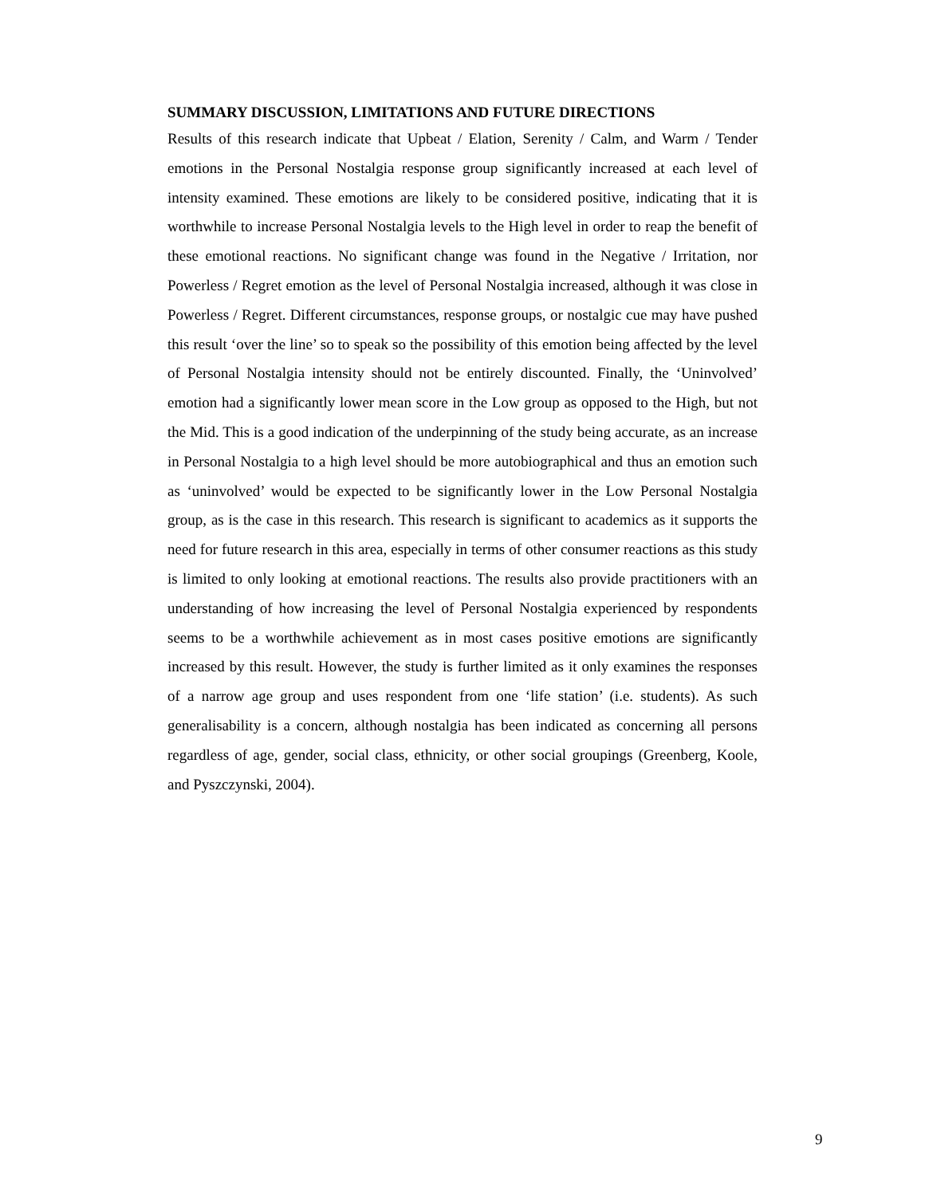SUMMARY DISCUSSION, LIMITATIONS AND FUTURE DIRECTIONS
Results of this research indicate that Upbeat / Elation, Serenity / Calm, and Warm / Tender emotions in the Personal Nostalgia response group significantly increased at each level of intensity examined. These emotions are likely to be considered positive, indicating that it is worthwhile to increase Personal Nostalgia levels to the High level in order to reap the benefit of these emotional reactions. No significant change was found in the Negative / Irritation, nor Powerless / Regret emotion as the level of Personal Nostalgia increased, although it was close in Powerless / Regret. Different circumstances, response groups, or nostalgic cue may have pushed this result ‘over the line’ so to speak so the possibility of this emotion being affected by the level of Personal Nostalgia intensity should not be entirely discounted. Finally, the ‘Uninvolved’ emotion had a significantly lower mean score in the Low group as opposed to the High, but not the Mid. This is a good indication of the underpinning of the study being accurate, as an increase in Personal Nostalgia to a high level should be more autobiographical and thus an emotion such as ‘uninvolved’ would be expected to be significantly lower in the Low Personal Nostalgia group, as is the case in this research. This research is significant to academics as it supports the need for future research in this area, especially in terms of other consumer reactions as this study is limited to only looking at emotional reactions. The results also provide practitioners with an understanding of how increasing the level of Personal Nostalgia experienced by respondents seems to be a worthwhile achievement as in most cases positive emotions are significantly increased by this result. However, the study is further limited as it only examines the responses of a narrow age group and uses respondent from one ‘life station’ (i.e. students). As such generalisability is a concern, although nostalgia has been indicated as concerning all persons regardless of age, gender, social class, ethnicity, or other social groupings (Greenberg, Koole, and Pyszczynski, 2004).
9